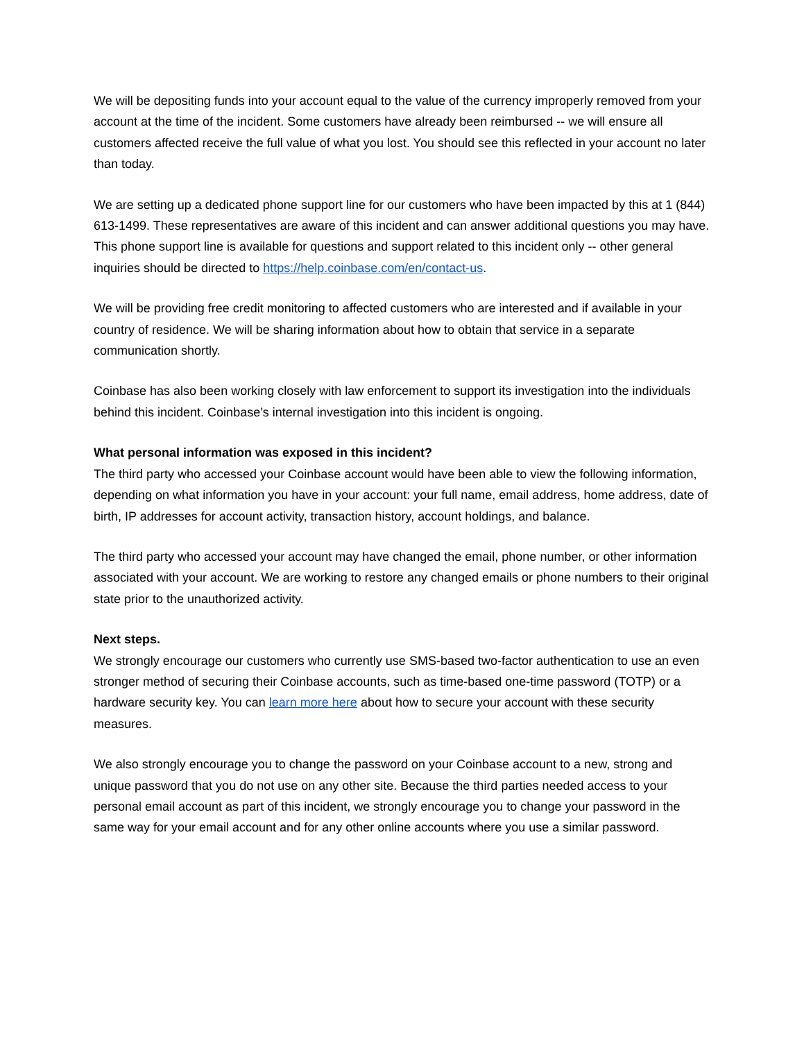We will be depositing funds into your account equal to the value of the currency improperly removed from your account at the time of the incident. Some customers have already been reimbursed -- we will ensure all customers affected receive the full value of what you lost. You should see this reflected in your account no later than today.
We are setting up a dedicated phone support line for our customers who have been impacted by this at 1 (844) 613-1499. These representatives are aware of this incident and can answer additional questions you may have. This phone support line is available for questions and support related to this incident only -- other general inquiries should be directed to https://help.coinbase.com/en/contact-us.
We will be providing free credit monitoring to affected customers who are interested and if available in your country of residence. We will be sharing information about how to obtain that service in a separate communication shortly.
Coinbase has also been working closely with law enforcement to support its investigation into the individuals behind this incident. Coinbase’s internal investigation into this incident is ongoing.
What personal information was exposed in this incident?
The third party who accessed your Coinbase account would have been able to view the following information, depending on what information you have in your account: your full name, email address, home address, date of birth, IP addresses for account activity, transaction history, account holdings, and balance.
The third party who accessed your account may have changed the email, phone number, or other information associated with your account. We are working to restore any changed emails or phone numbers to their original state prior to the unauthorized activity.
Next steps.
We strongly encourage our customers who currently use SMS-based two-factor authentication to use an even stronger method of securing their Coinbase accounts, such as time-based one-time password (TOTP) or a hardware security key. You can learn more here about how to secure your account with these security measures.
We also strongly encourage you to change the password on your Coinbase account to a new, strong and unique password that you do not use on any other site. Because the third parties needed access to your personal email account as part of this incident, we strongly encourage you to change your password in the same way for your email account and for any other online accounts where you use a similar password.